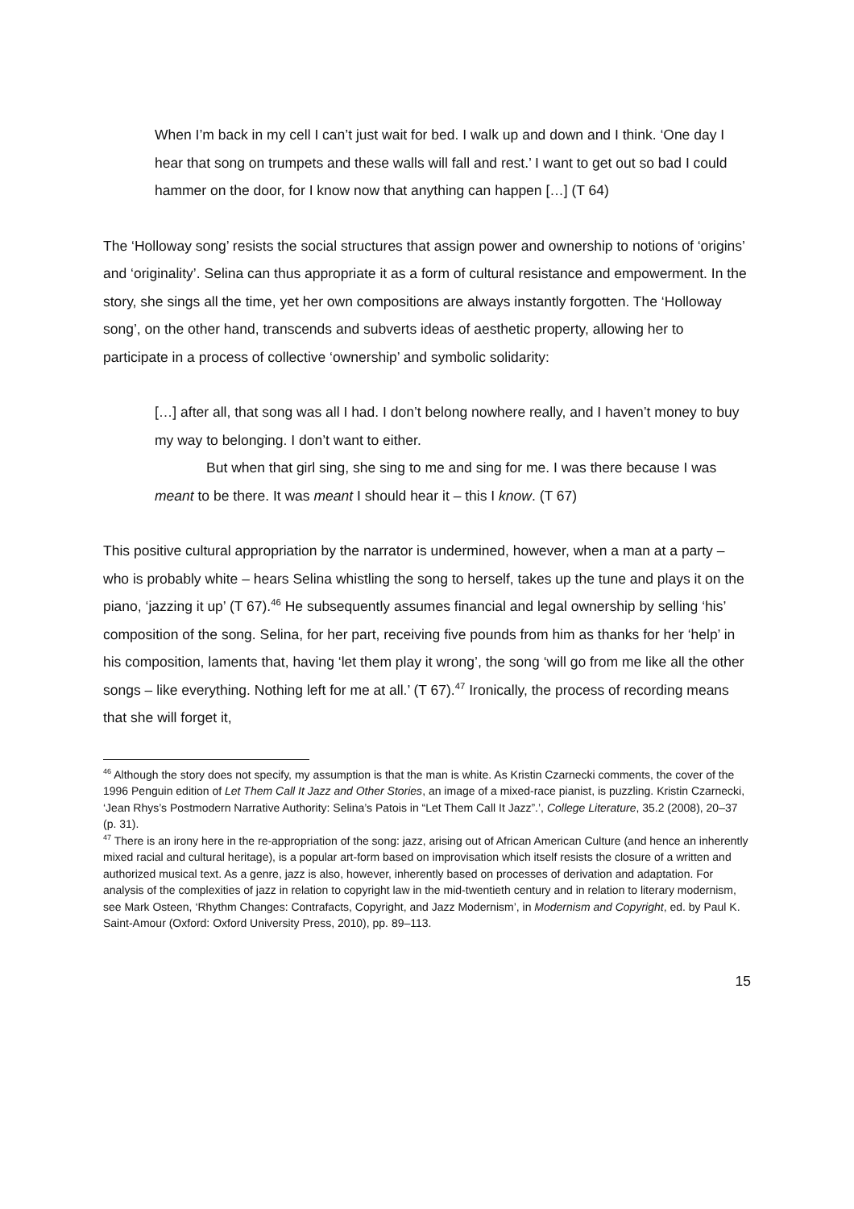When I’m back in my cell I can’t just wait for bed. I walk up and down and I think. ‘One day I hear that song on trumpets and these walls will fall and rest.’ I want to get out so bad I could hammer on the door, for I know now that anything can happen […] (T 64)
The ‘Holloway song’ resists the social structures that assign power and ownership to notions of ‘origins’ and ‘originality’. Selina can thus appropriate it as a form of cultural resistance and empowerment. In the story, she sings all the time, yet her own compositions are always instantly forgotten. The ‘Holloway song’, on the other hand, transcends and subverts ideas of aesthetic property, allowing her to participate in a process of collective ‘ownership’ and symbolic solidarity:
[…] after all, that song was all I had. I don’t belong nowhere really, and I haven’t money to buy my way to belonging. I don’t want to either.
But when that girl sing, she sing to me and sing for me. I was there because I was meant to be there. It was meant I should hear it – this I know. (T 67)
This positive cultural appropriation by the narrator is undermined, however, when a man at a party – who is probably white – hears Selina whistling the song to herself, takes up the tune and plays it on the piano, ‘jazzing it up’ (T 67).<sup>46</sup> He subsequently assumes financial and legal ownership by selling ‘his’ composition of the song. Selina, for her part, receiving five pounds from him as thanks for her ‘help’ in his composition, laments that, having ‘let them play it wrong’, the song ‘will go from me like all the other songs – like everything. Nothing left for me at all.’ (T 67).<sup>47</sup> Ironically, the process of recording means that she will forget it,
<sup>46</sup> Although the story does not specify, my assumption is that the man is white. As Kristin Czarnecki comments, the cover of the 1996 Penguin edition of Let Them Call It Jazz and Other Stories, an image of a mixed-race pianist, is puzzling. Kristin Czarnecki, ‘Jean Rhys’s Postmodern Narrative Authority: Selina’s Patois in “Let Them Call It Jazz”.’, College Literature, 35.2 (2008), 20–37 (p. 31).
<sup>47</sup> There is an irony here in the re-appropriation of the song: jazz, arising out of African American Culture (and hence an inherently mixed racial and cultural heritage), is a popular art-form based on improvisation which itself resists the closure of a written and authorized musical text. As a genre, jazz is also, however, inherently based on processes of derivation and adaptation. For analysis of the complexities of jazz in relation to copyright law in the mid-twentieth century and in relation to literary modernism, see Mark Osteen, ‘Rhythm Changes: Contrafacts, Copyright, and Jazz Modernism’, in Modernism and Copyright, ed. by Paul K. Saint-Amour (Oxford: Oxford University Press, 2010), pp. 89–113.
15